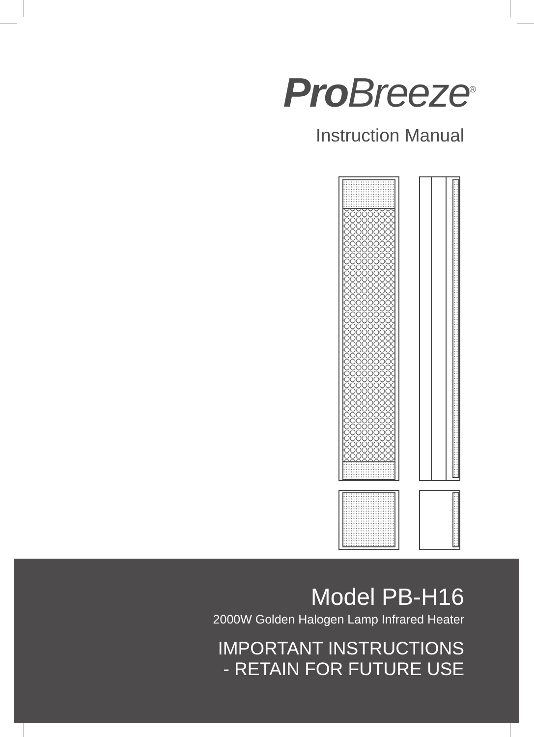Pro Breeze<sup>®</sup>
Instruction Manual
Model PB-H16
2000W Golden Halogen Lamp Infrared Heater
IMPORTANT INSTRUCTIONS
- RETAIN FOR FUTURE USE